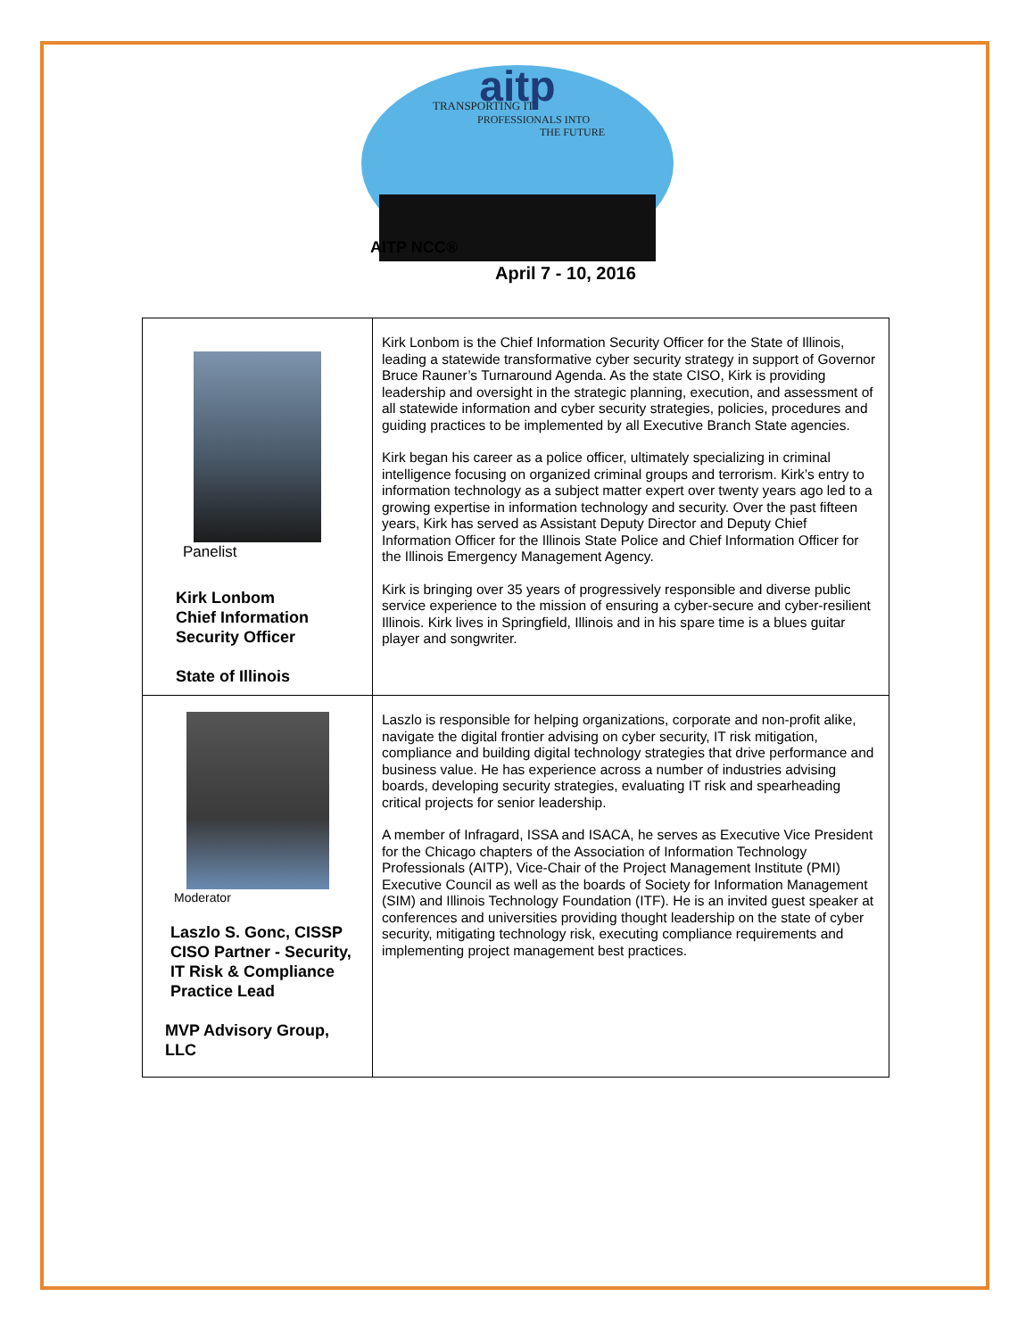aitp
TRANSPORTING IT
PROFESSIONALS INTO
THE FUTURE
AITP NCC®
April 7 - 10, 2016
| Panelist Kirk Lonbom Chief Information Security Officer State of Illinois | Kirk Lonbom is the Chief Information Security Officer for the State of Illinois, leading a statewide transformative cyber security strategy in support of Governor Bruce Rauner’s Turnaround Agenda. As the state CISO, Kirk is providing leadership and oversight in the strategic planning, execution, and assessment of all statewide information and cyber security strategies, policies, procedures and guiding practices to be implemented by all Executive Branch State agencies. Kirk began his career as a police officer, ultimately specializing in criminal intelligence focusing on organized criminal groups and terrorism. Kirk’s entry to information technology as a subject matter expert over twenty years ago led to a growing expertise in information technology and security. Over the past fifteen years, Kirk has served as Assistant Deputy Director and Deputy Chief Information Officer for the Illinois State Police and Chief Information Officer for the Illinois Emergency Management Agency. Kirk is bringing over 35 years of progressively responsible and diverse public service experience to the mission of ensuring a cyber-secure and cyber-resilient Illinois. Kirk lives in Springfield, Illinois and in his spare time is a blues guitar player and songwriter. |
| Moderator Laszlo S. Gonc, CISSP CISO Partner - Security, IT Risk & Compliance Practice Lead MVP Advisory Group, LLC | Laszlo is responsible for helping organizations, corporate and non-profit alike, navigate the digital frontier advising on cyber security, IT risk mitigation, compliance and building digital technology strategies that drive performance and business value. He has experience across a number of industries advising boards, developing security strategies, evaluating IT risk and spearheading critical projects for senior leadership. A member of Infragard, ISSA and ISACA, he serves as Executive Vice President for the Chicago chapters of the Association of Information Technology Professionals (AITP), Vice-Chair of the Project Management Institute (PMI) Executive Council as well as the boards of Society for Information Management (SIM) and Illinois Technology Foundation (ITF). He is an invited guest speaker at conferences and universities providing thought leadership on the state of cyber security, mitigating technology risk, executing compliance requirements and implementing project management best practices. |